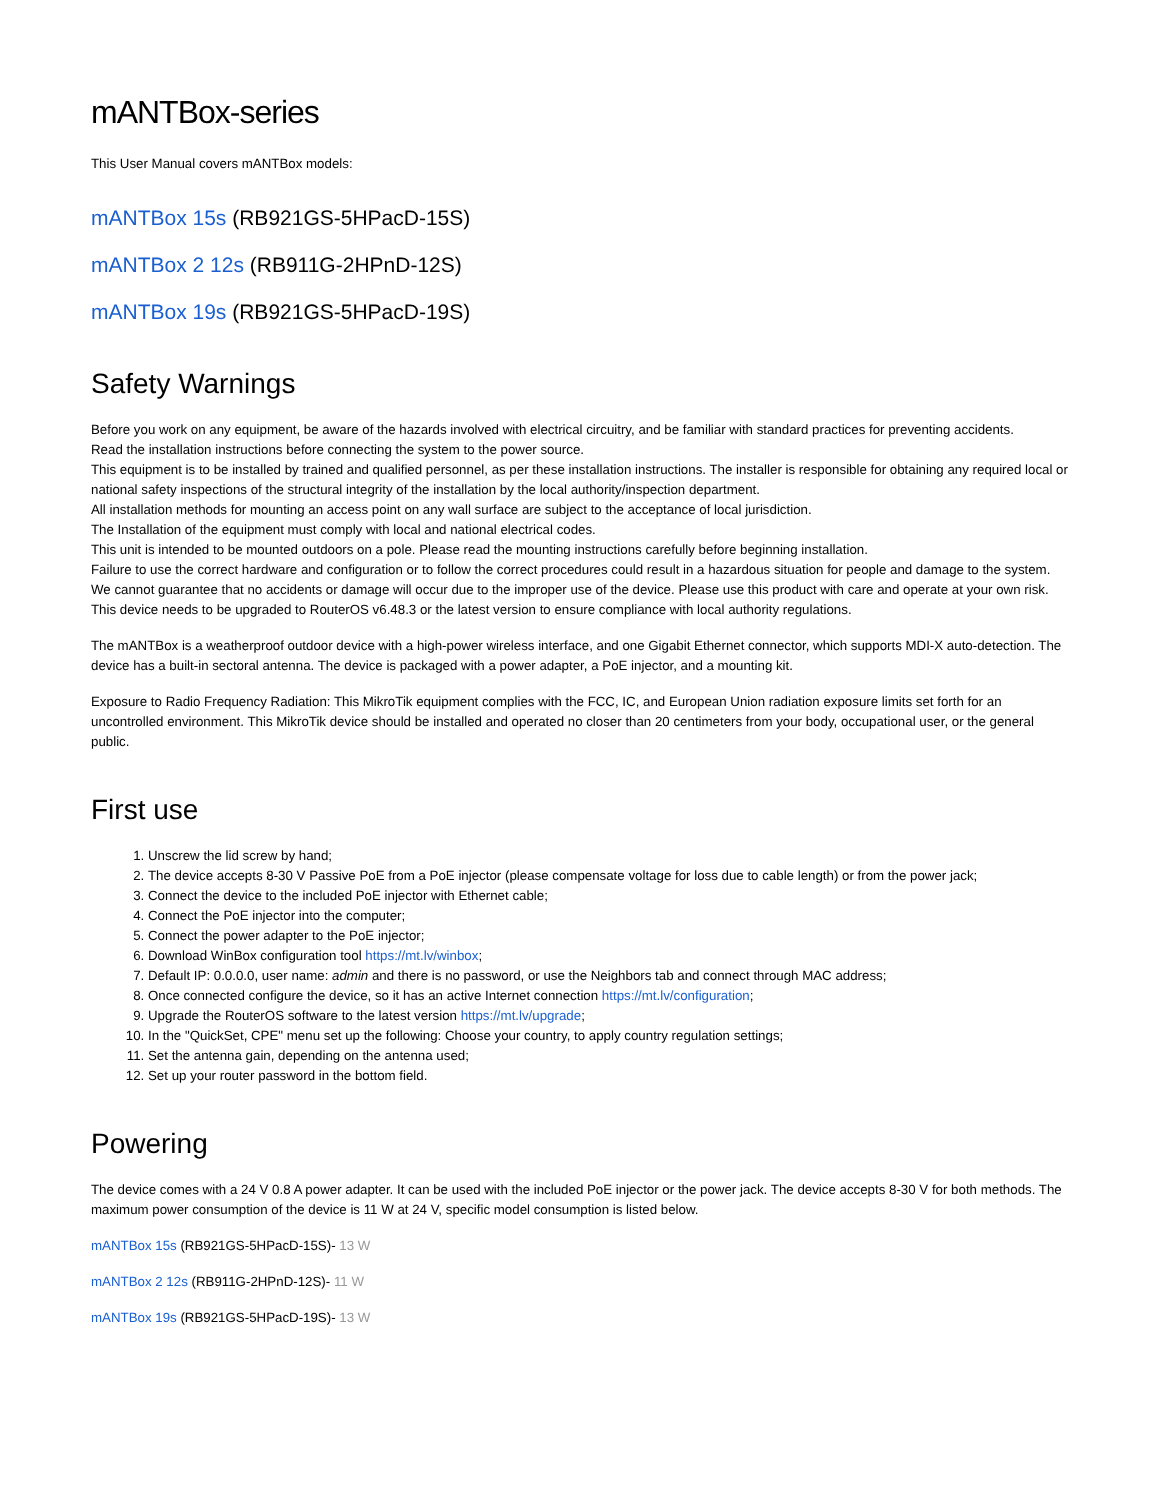mANTBox-series
This User Manual covers mANTBox models:
mANTBox 15s (RB921GS-5HPacD-15S)
mANTBox 2 12s (RB911G-2HPnD-12S)
mANTBox 19s (RB921GS-5HPacD-19S)
Safety Warnings
Before you work on any equipment, be aware of the hazards involved with electrical circuitry, and be familiar with standard practices for preventing accidents.
Read the installation instructions before connecting the system to the power source.
This equipment is to be installed by trained and qualified personnel, as per these installation instructions. The installer is responsible for obtaining any required local or national safety inspections of the structural integrity of the installation by the local authority/inspection department.
All installation methods for mounting an access point on any wall surface are subject to the acceptance of local jurisdiction.
The Installation of the equipment must comply with local and national electrical codes.
This unit is intended to be mounted outdoors on a pole. Please read the mounting instructions carefully before beginning installation.
Failure to use the correct hardware and configuration or to follow the correct procedures could result in a hazardous situation for people and damage to the system.
We cannot guarantee that no accidents or damage will occur due to the improper use of the device. Please use this product with care and operate at your own risk.
This device needs to be upgraded to RouterOS v6.48.3 or the latest version to ensure compliance with local authority regulations.
The mANTBox is a weatherproof outdoor device with a high-power wireless interface, and one Gigabit Ethernet connector, which supports MDI-X auto-detection. The device has a built-in sectoral antenna. The device is packaged with a power adapter, a PoE injector, and a mounting kit.
Exposure to Radio Frequency Radiation: This MikroTik equipment complies with the FCC, IC, and European Union radiation exposure limits set forth for an uncontrolled environment. This MikroTik device should be installed and operated no closer than 20 centimeters from your body, occupational user, or the general public.
First use
1. Unscrew the lid screw by hand;
2. The device accepts 8-30 V Passive PoE from a PoE injector (please compensate voltage for loss due to cable length) or from the power jack;
3. Connect the device to the included PoE injector with Ethernet cable;
4. Connect the PoE injector into the computer;
5. Connect the power adapter to the PoE injector;
6. Download WinBox configuration tool https://mt.lv/winbox;
7. Default IP: 0.0.0.0, user name: admin and there is no password, or use the Neighbors tab and connect through MAC address;
8. Once connected configure the device, so it has an active Internet connection https://mt.lv/configuration;
9. Upgrade the RouterOS software to the latest version https://mt.lv/upgrade;
10. In the "QuickSet, CPE" menu set up the following: Choose your country, to apply country regulation settings;
11. Set the antenna gain, depending on the antenna used;
12. Set up your router password in the bottom field.
Powering
The device comes with a 24 V 0.8 A power adapter. It can be used with the included PoE injector or the power jack. The device accepts 8-30 V for both methods. The maximum power consumption of the device is 11 W at 24 V, specific model consumption is listed below.
mANTBox 15s (RB921GS-5HPacD-15S)- 13 W
mANTBox 2 12s (RB911G-2HPnD-12S)- 11 W
mANTBox 19s (RB921GS-5HPacD-19S)- 13 W